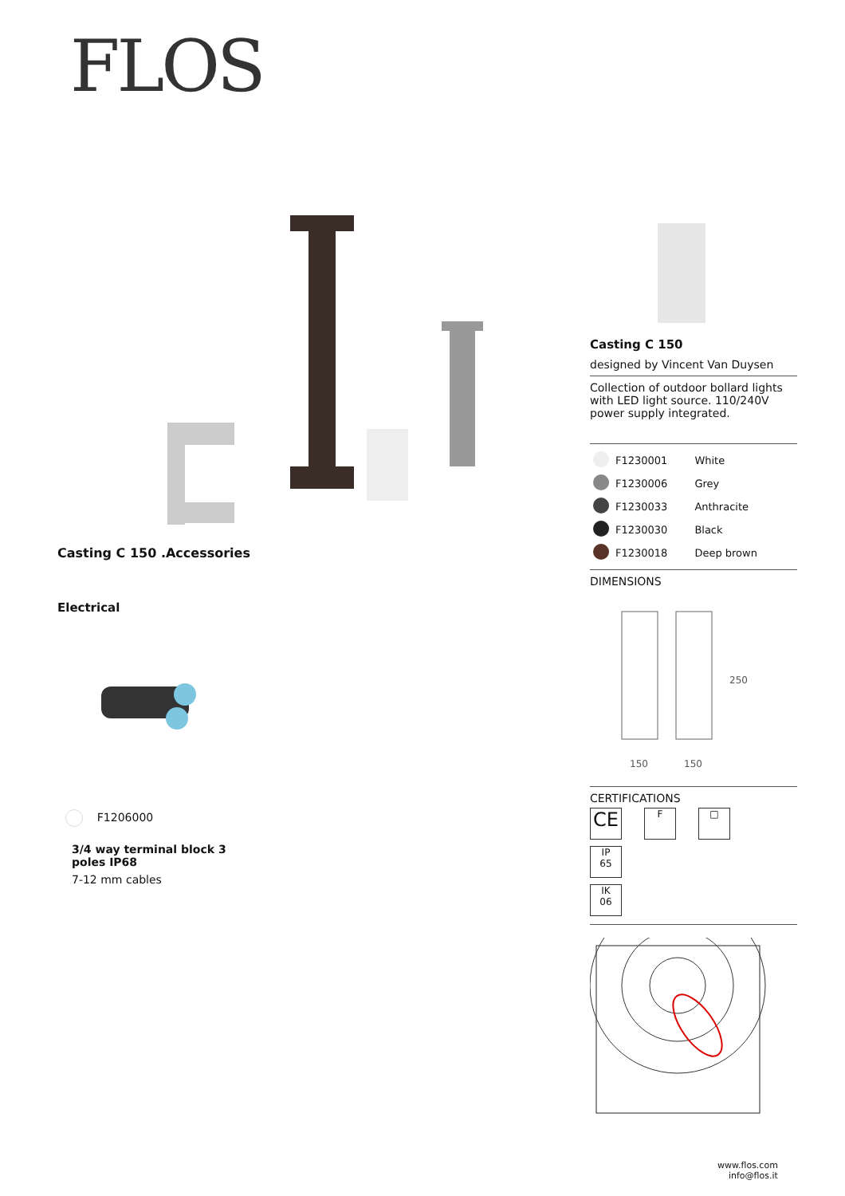FLOS
Casting C 150 .Accessories
Electrical
F1206000
3/4 way terminal block 3
poles IP68
7-12 mm cables
Casting C 150
designed by Vincent Van Duysen
Collection of outdoor bollard lights with LED light source. 110/240V power supply integrated.
| | F1230001 | White |
| | F1230006 | Grey |
| | F1230033 | Anthracite |
| | F1230030 | Black |
| | F1230018 | Deep brown |
DIMENSIONS
250
150
150
CERTIFICATIONS
CE F □ IP
65
IK
06
www.flos.com
info@flos.it